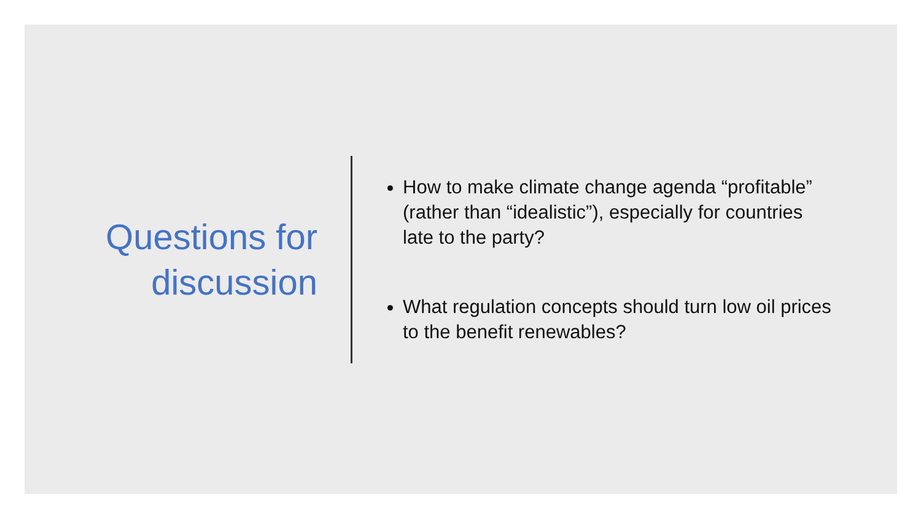Questions for discussion
How to make climate change agenda “profitable” (rather than “idealistic”), especially for countries late to the party?
What regulation concepts should turn low oil prices to the benefit renewables?